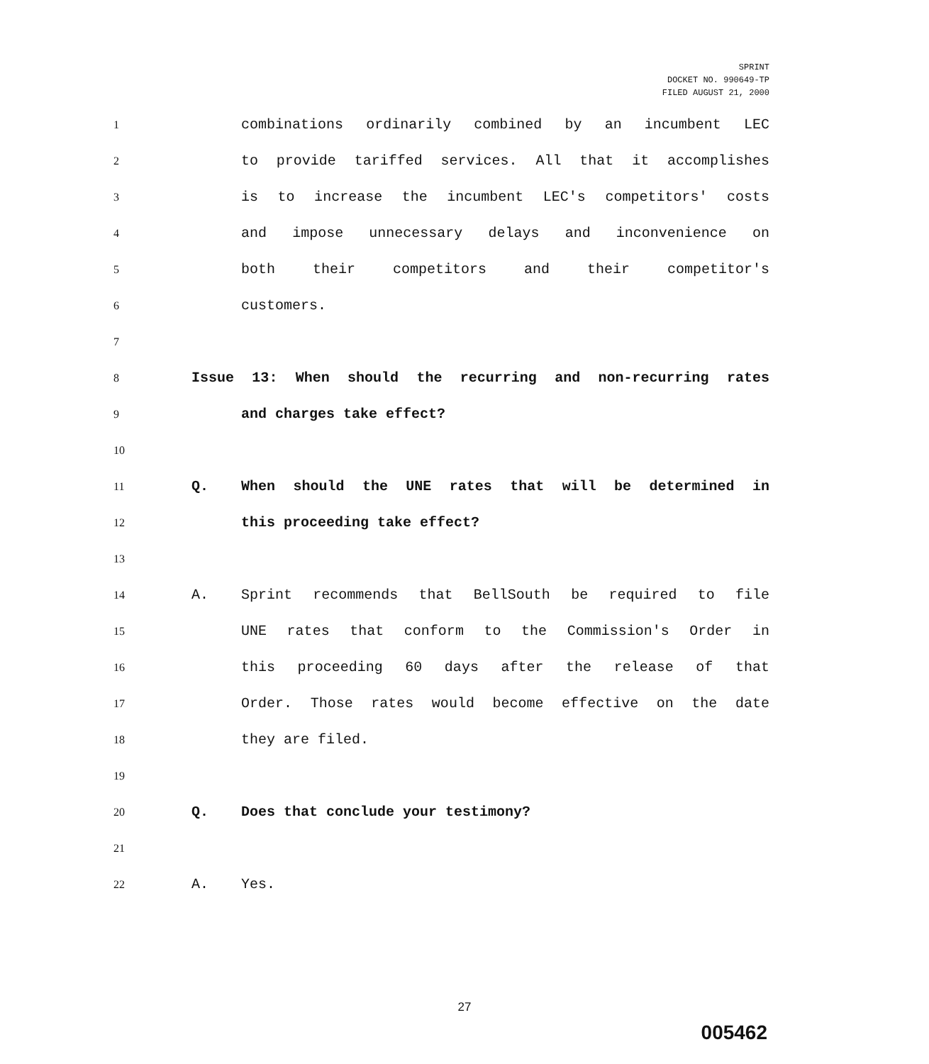SPRINT
DOCKET NO. 990649-TP
FILED AUGUST 21, 2000
1 combinations ordinarily combined by an incumbent LEC
2 to provide tariffed services. All that it accomplishes
3 is to increase the incumbent LEC's competitors' costs
4 and impose unnecessary delays and inconvenience on
5 both their competitors and their competitor's
6 customers.
7
8 Issue 13: When should the recurring and non-recurring rates
9 and charges take effect?
10
11 Q. When should the UNE rates that will be determined in
12 this proceeding take effect?
13
14 A. Sprint recommends that BellSouth be required to file
15 UNE rates that conform to the Commission's Order in
16 this proceeding 60 days after the release of that
17 Order. Those rates would become effective on the date
18 they are filed.
19
20 Q. Does that conclude your testimony?
21
22 A. Yes.
27
005462